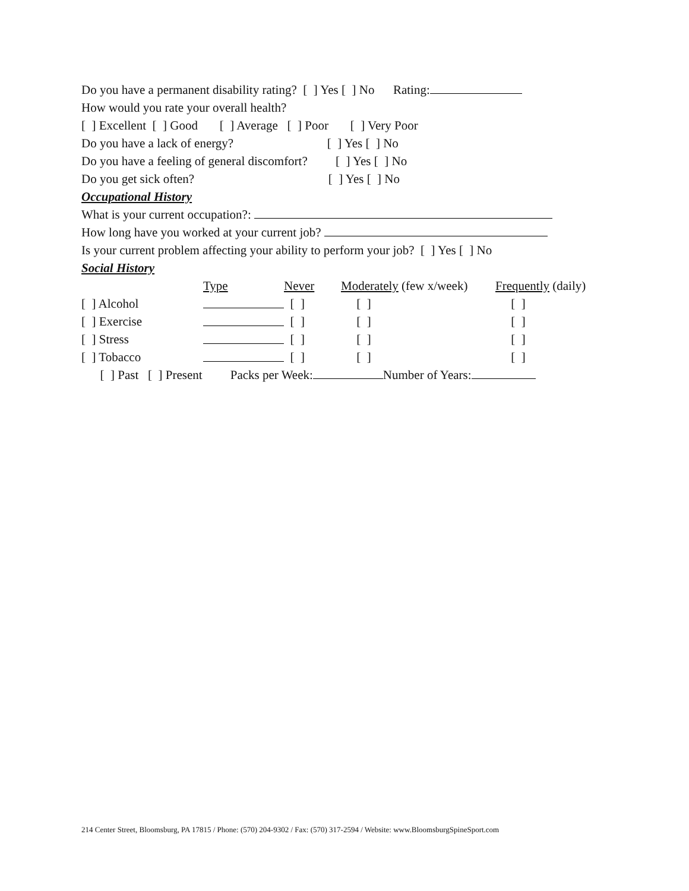Do you have a permanent disability rating? [ ] Yes [ ] No Rating:
How would you rate your overall health?
[ ] Excellent [ ] Good [ ] Average [ ] Poor [ ] Very Poor
Do you have a lack of energy? [ ] Yes [ ] No
Do you have a feeling of general discomfort? [ ] Yes [ ] No
Do you get sick often? [ ] Yes [ ] No
Occupational History
What is your current occupation?:
How long have you worked at your current job?
Is your current problem affecting your ability to perform your job? [ ] Yes [ ] No
Social History
| | Type | Never | Moderately (few x/week) | Frequently (daily) |
| [ ] Alcohol | | [ ] | [ ] | [ ] |
| [ ] Exercise | | [ ] | [ ] | [ ] |
| [ ] Stress | | [ ] | [ ] | [ ] |
| [ ] Tobacco | | [ ] | [ ] | [ ] |
[ ] Past [ ] Present Packs per Week: Number of Years:
214 Center Street, Bloomsburg, PA 17815 / Phone: (570) 204-9302 / Fax: (570) 317-2594 / Website: www.BloomsburgSpineSport.com